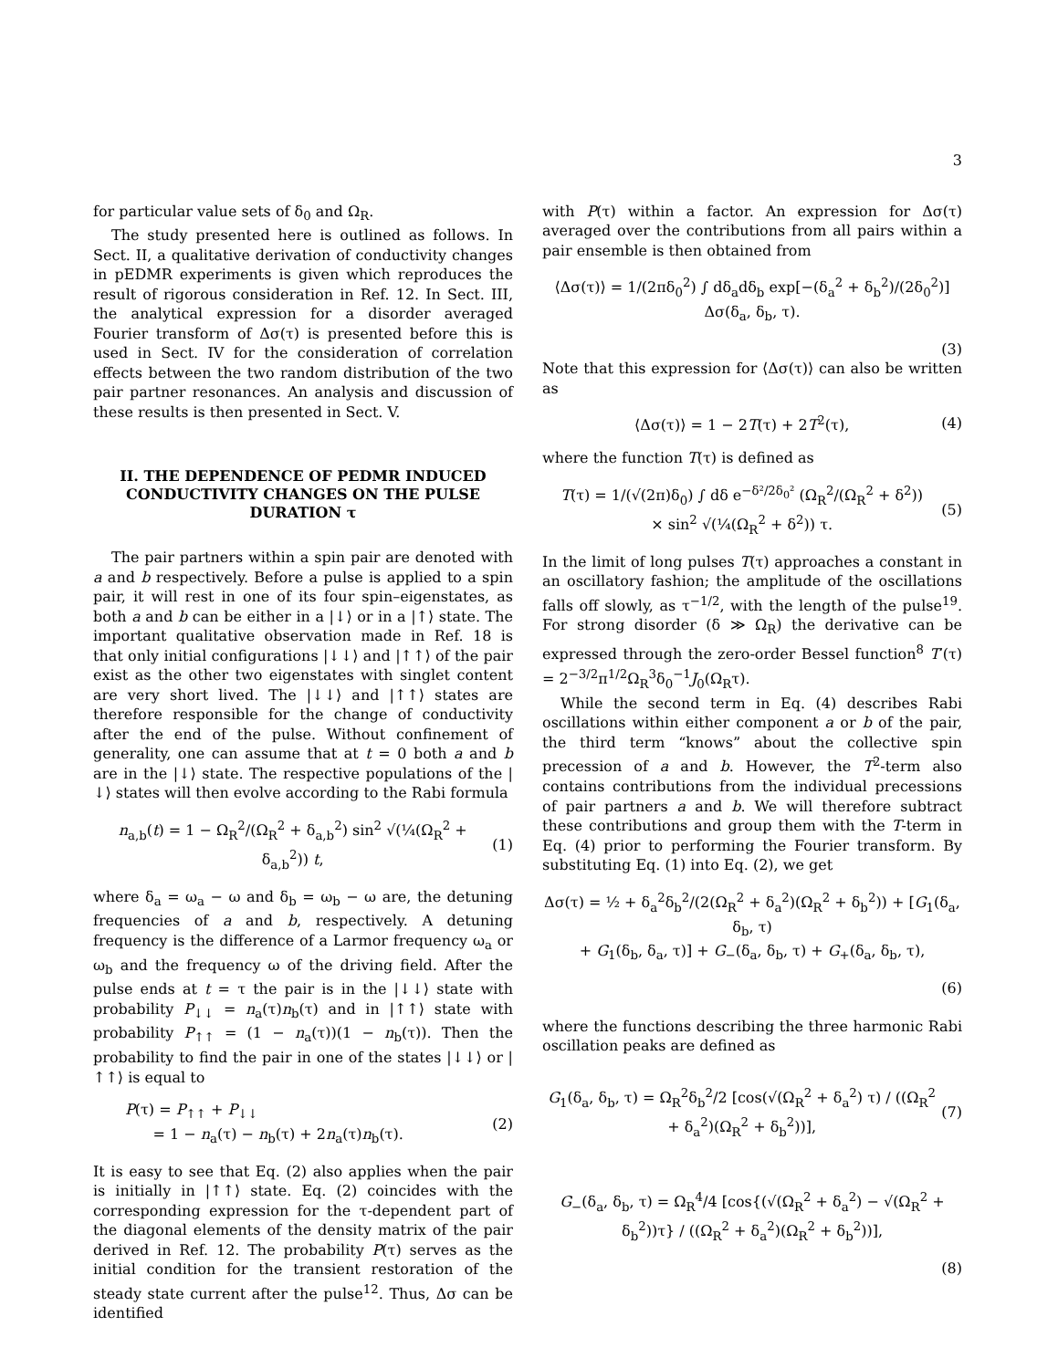3
for particular value sets of δ<sub>0</sub> and Ω<sub>R</sub>.
The study presented here is outlined as follows. In Sect. II, a qualitative derivation of conductivity changes in pEDMR experiments is given which reproduces the result of rigorous consideration in Ref. 12. In Sect. III, the analytical expression for a disorder averaged Fourier transform of Δσ(τ) is presented before this is used in Sect. IV for the consideration of correlation effects between the two random distribution of the two pair partner resonances. An analysis and discussion of these results is then presented in Sect. V.
II. THE DEPENDENCE OF PEDMR INDUCED CONDUCTIVITY CHANGES ON THE PULSE DURATION τ
The pair partners within a spin pair are denoted with a and b respectively. Before a pulse is applied to a spin pair, it will rest in one of its four spin–eigenstates, as both a and b can be either in a |↓⟩ or in a |↑⟩ state. The important qualitative observation made in Ref. 18 is that only initial configurations |↓↓⟩ and |↑↑⟩ of the pair exist as the other two eigenstates with singlet content are very short lived. The |↓↓⟩ and |↑↑⟩ states are therefore responsible for the change of conductivity after the end of the pulse. Without confinement of generality, one can assume that at t = 0 both a and b are in the |↓⟩ state. The respective populations of the |↓⟩ states will then evolve according to the Rabi formula
n<sub>a,b</sub>(t) = 1 − Ω<sub>R</sub><sup>2</sup>/(Ω<sub>R</sub><sup>2</sup> + δ<sub>a,b</sub><sup>2</sup>) sin<sup>2</sup> √(¼(Ω<sub>R</sub><sup>2</sup> + δ<sub>a,b</sub><sup>2</sup>)) t, (1)
where δ<sub>a</sub> = ω<sub>a</sub> − ω and δ<sub>b</sub> = ω<sub>b</sub> − ω are, the detuning frequencies of a and b, respectively. A detuning frequency is the difference of a Larmor frequency ω<sub>a</sub> or ω<sub>b</sub> and the frequency ω of the driving field. After the pulse ends at t = τ the pair is in the |↓↓⟩ state with probability P<sub>↓↓</sub> = n<sub>a</sub>(τ)n<sub>b</sub>(τ) and in |↑↑⟩ state with probability P<sub>↑↑</sub> = (1 − n<sub>a</sub>(τ))(1 − n<sub>b</sub>(τ)). Then the probability to find the pair in one of the states |↓↓⟩ or |↑↑⟩ is equal to
P(τ) = P<sub>↑↑</sub> + P<sub>↓↓</sub>
= 1 − n<sub>a</sub>(τ) − n<sub>b</sub>(τ) + 2n<sub>a</sub>(τ)n<sub>b</sub>(τ). (2)
It is easy to see that Eq. (2) also applies when the pair is initially in |↑↑⟩ state. Eq. (2) coincides with the corresponding expression for the τ-dependent part of the diagonal elements of the density matrix of the pair derived in Ref. 12. The probability P(τ) serves as the initial condition for the transient restoration of the steady state current after the pulse<sup>12</sup>. Thus, Δσ can be identified
with P(τ) within a factor. An expression for Δσ(τ) averaged over the contributions from all pairs within a pair ensemble is then obtained from
⟨Δσ(τ)⟩ = 1/(2πδ<sub>0</sub><sup>2</sup>) ∫ dδ<sub>a</sub>dδ<sub>b</sub> exp[−(δ<sub>a</sub><sup>2</sup> + δ<sub>b</sub><sup>2</sup>)/(2δ<sub>0</sub><sup>2</sup>)] Δσ(δ<sub>a</sub>, δ<sub>b</sub>, τ).
(3)
Note that this expression for ⟨Δσ(τ)⟩ can also be written as
⟨Δσ(τ)⟩ = 1 − 2T(τ) + 2T<sup>2</sup>(τ), (4)
where the function T(τ) is defined as
T(τ) = 1/(√(2π)δ<sub>0</sub>) ∫ dδ e<sup>−δ²/2δ<sub>0</sub>²</sup> (Ω<sub>R</sub><sup>2</sup>/(Ω<sub>R</sub><sup>2</sup> + δ<sup>2</sup>))
× sin<sup>2</sup> √(¼(Ω<sub>R</sub><sup>2</sup> + δ<sup>2</sup>)) τ. (5)
In the limit of long pulses T(τ) approaches a constant in an oscillatory fashion; the amplitude of the oscillations falls off slowly, as τ<sup>−1/2</sup>, with the length of the pulse<sup>19</sup>. For strong disorder (δ ≫ Ω<sub>R</sub>) the derivative can be expressed through the zero-order Bessel function<sup>8</sup> T′(τ) = 2<sup>−3/2</sup>π<sup>1/2</sup>Ω<sub>R</sub><sup>3</sup>δ<sub>0</sub><sup>−1</sup>J<sub>0</sub>(Ω<sub>R</sub>τ).
While the second term in Eq. (4) describes Rabi oscillations within either component a or b of the pair, the third term “knows” about the collective spin precession of a and b. However, the T<sup>2</sup>-term also contains contributions from the individual precessions of pair partners a and b. We will therefore subtract these contributions and group them with the T-term in Eq. (4) prior to performing the Fourier transform. By substituting Eq. (1) into Eq. (2), we get
Δσ(τ) = ½ + δ<sub>a</sub><sup>2</sup>δ<sub>b</sub><sup>2</sup>/(2(Ω<sub>R</sub><sup>2</sup> + δ<sub>a</sub><sup>2</sup>)(Ω<sub>R</sub><sup>2</sup> + δ<sub>b</sub><sup>2</sup>)) + [G<sub>1</sub>(δ<sub>a</sub>, δ<sub>b</sub>, τ)
+ G<sub>1</sub>(δ<sub>b</sub>, δ<sub>a</sub>, τ)] + G<sub>−</sub>(δ<sub>a</sub>, δ<sub>b</sub>, τ) + G<sub>+</sub>(δ<sub>a</sub>, δ<sub>b</sub>, τ),
(6)
where the functions describing the three harmonic Rabi oscillation peaks are defined as
G<sub>1</sub>(δ<sub>a</sub>, δ<sub>b</sub>, τ) = Ω<sub>R</sub><sup>2</sup>δ<sub>b</sub><sup>2</sup>/2 [cos(√(Ω<sub>R</sub><sup>2</sup> + δ<sub>a</sub><sup>2</sup>) τ) / ((Ω<sub>R</sub><sup>2</sup> + δ<sub>a</sub><sup>2</sup>)(Ω<sub>R</sub><sup>2</sup> + δ<sub>b</sub><sup>2</sup>))], (7)
G<sub>−</sub>(δ<sub>a</sub>, δ<sub>b</sub>, τ) = Ω<sub>R</sub><sup>4</sup>/4 [cos{(√(Ω<sub>R</sub><sup>2</sup> + δ<sub>a</sub><sup>2</sup>) − √(Ω<sub>R</sub><sup>2</sup> + δ<sub>b</sub><sup>2</sup>))τ} / ((Ω<sub>R</sub><sup>2</sup> + δ<sub>a</sub><sup>2</sup>)(Ω<sub>R</sub><sup>2</sup> + δ<sub>b</sub><sup>2</sup>))],
(8)